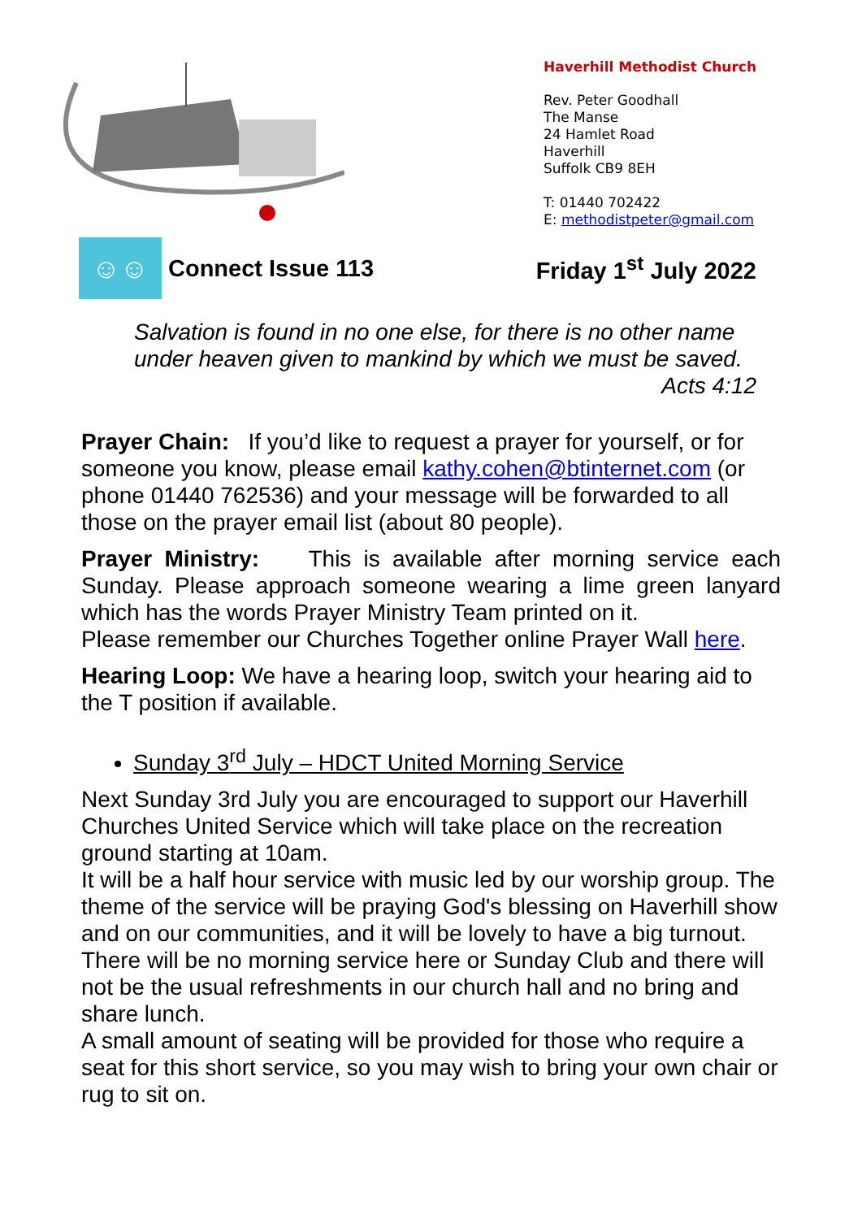Haverhill Methodist Church
Rev. Peter Goodhall
The Manse
24 Hamlet Road
Haverhill
Suffolk CB9 8EH
T: 01440 702422
E: methodistpeter@gmail.com
☺☺
Connect Issue 113 Friday 1<sup>st</sup> July 2022
Salvation is found in no one else, for there is no other name under heaven given to mankind by which we must be saved.
Acts 4:12
Prayer Chain: If you’d like to request a prayer for yourself, or for someone you know, please email kathy.cohen@btinternet.com (or phone 01440 762536) and your message will be forwarded to all those on the prayer email list (about 80 people).
Prayer Ministry: This is available after morning service each Sunday. Please approach someone wearing a lime green lanyard which has the words Prayer Ministry Team printed on it.
Please remember our Churches Together online Prayer Wall here.
Hearing Loop: We have a hearing loop, switch your hearing aid to the T position if available.
Sunday 3<sup>rd</sup> July – HDCT United Morning Service
Next Sunday 3rd July you are encouraged to support our Haverhill Churches United Service which will take place on the recreation ground starting at 10am.
It will be a half hour service with music led by our worship group. The theme of the service will be praying God's blessing on Haverhill show and on our communities, and it will be lovely to have a big turnout.
There will be no morning service here or Sunday Club and there will not be the usual refreshments in our church hall and no bring and share lunch.
A small amount of seating will be provided for those who require a seat for this short service, so you may wish to bring your own chair or rug to sit on.